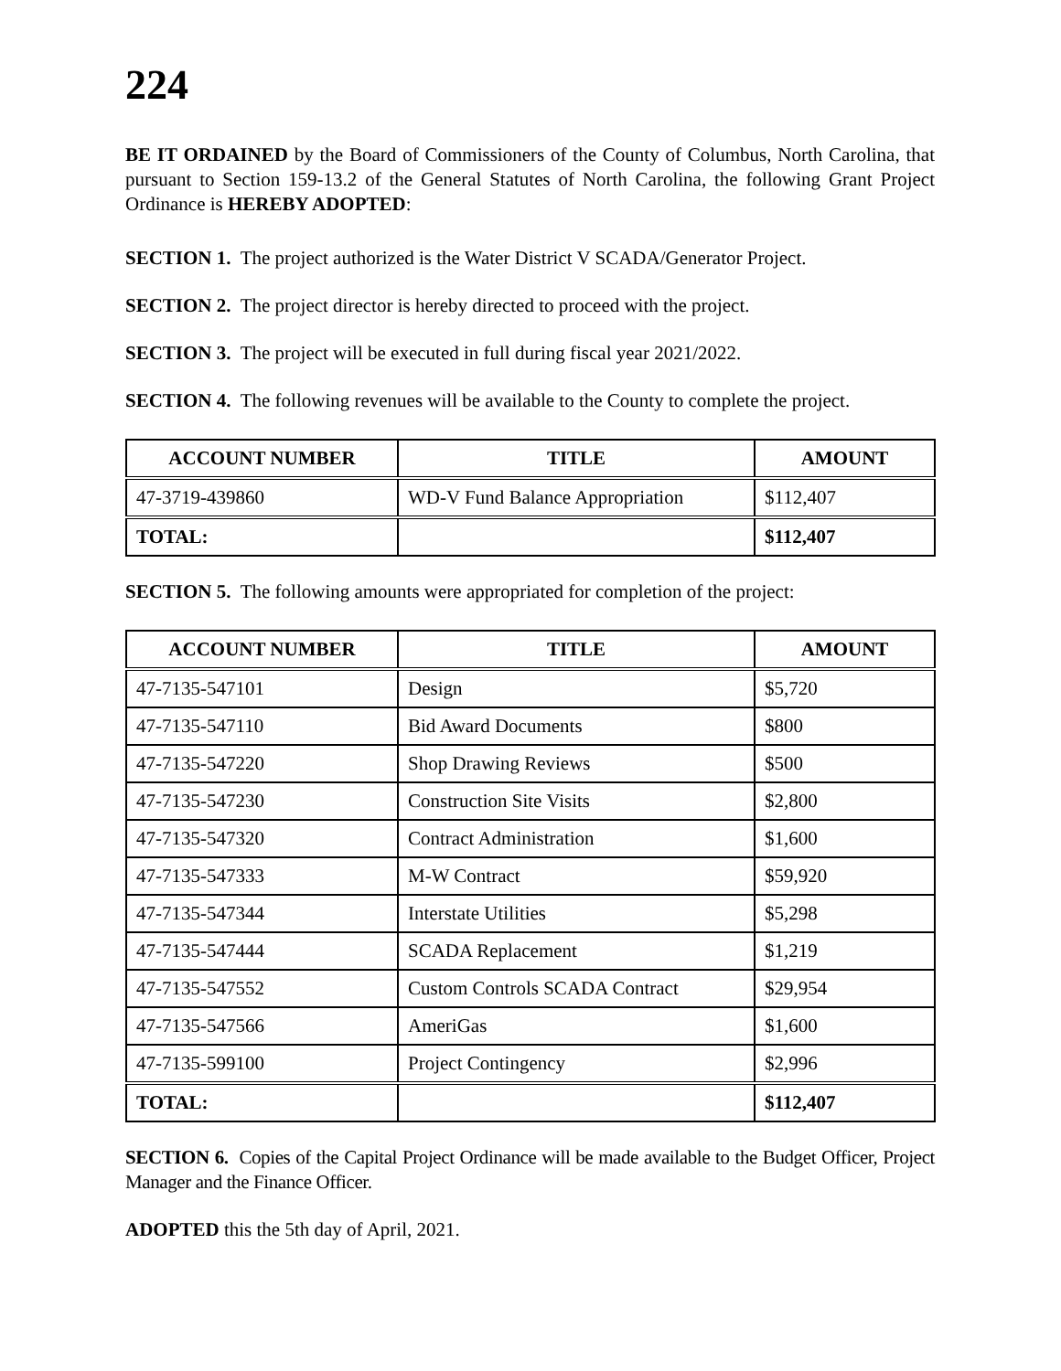224
BE IT ORDAINED by the Board of Commissioners of the County of Columbus, North Carolina, that pursuant to Section 159-13.2 of the General Statutes of North Carolina, the following Grant Project Ordinance is HEREBY ADOPTED:
SECTION 1. The project authorized is the Water District V SCADA/Generator Project.
SECTION 2. The project director is hereby directed to proceed with the project.
SECTION 3. The project will be executed in full during fiscal year 2021/2022.
SECTION 4. The following revenues will be available to the County to complete the project.
| ACCOUNT NUMBER | TITLE | AMOUNT |
| --- | --- | --- |
| 47-3719-439860 | WD-V Fund Balance Appropriation | $112,407 |
| TOTAL: | | $112,407 |
SECTION 5. The following amounts were appropriated for completion of the project:
| ACCOUNT NUMBER | TITLE | AMOUNT |
| --- | --- | --- |
| 47-7135-547101 | Design | $5,720 |
| 47-7135-547110 | Bid Award Documents | $800 |
| 47-7135-547220 | Shop Drawing Reviews | $500 |
| 47-7135-547230 | Construction Site Visits | $2,800 |
| 47-7135-547320 | Contract Administration | $1,600 |
| 47-7135-547333 | M-W Contract | $59,920 |
| 47-7135-547344 | Interstate Utilities | $5,298 |
| 47-7135-547444 | SCADA Replacement | $1,219 |
| 47-7135-547552 | Custom Controls SCADA Contract | $29,954 |
| 47-7135-547566 | AmeriGas | $1,600 |
| 47-7135-599100 | Project Contingency | $2,996 |
| TOTAL: | | $112,407 |
SECTION 6. Copies of the Capital Project Ordinance will be made available to the Budget Officer, Project Manager and the Finance Officer.
ADOPTED this the 5th day of April, 2021.